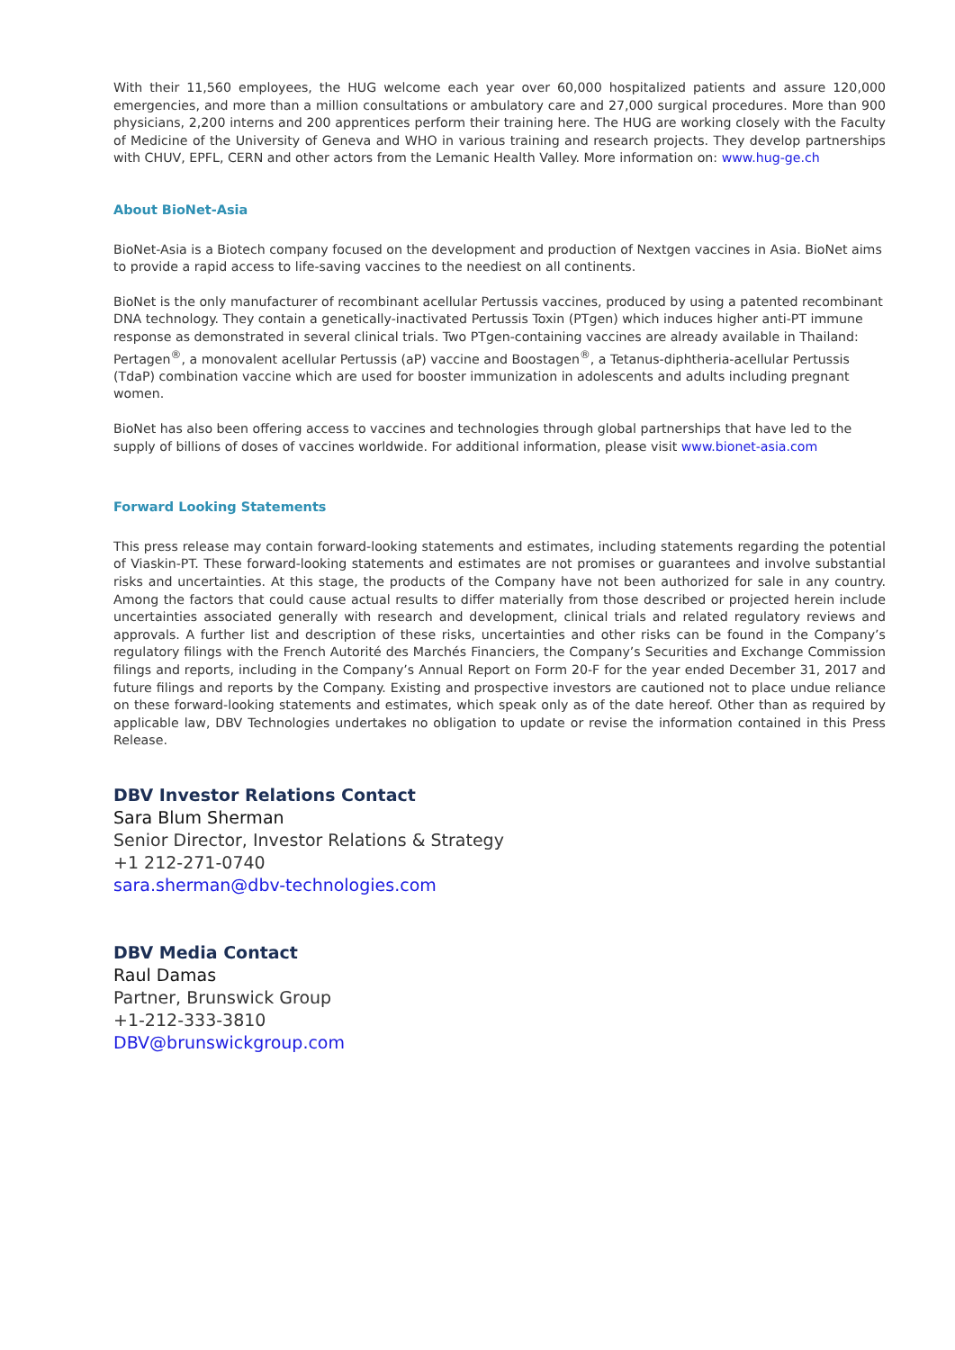With their 11,560 employees, the HUG welcome each year over 60,000 hospitalized patients and assure 120,000 emergencies, and more than a million consultations or ambulatory care and 27,000 surgical procedures. More than 900 physicians, 2,200 interns and 200 apprentices perform their training here. The HUG are working closely with the Faculty of Medicine of the University of Geneva and WHO in various training and research projects. They develop partnerships with CHUV, EPFL, CERN and other actors from the Lemanic Health Valley. More information on: www.hug-ge.ch
About BioNet-Asia
BioNet-Asia is a Biotech company focused on the development and production of Nextgen vaccines in Asia. BioNet aims to provide a rapid access to life-saving vaccines to the neediest on all continents.
BioNet is the only manufacturer of recombinant acellular Pertussis vaccines, produced by using a patented recombinant DNA technology. They contain a genetically-inactivated Pertussis Toxin (PTgen) which induces higher anti-PT immune response as demonstrated in several clinical trials. Two PTgen-containing vaccines are already available in Thailand: Pertagen<sup>®</sup>, a monovalent acellular Pertussis (aP) vaccine and Boostagen<sup>®</sup>, a Tetanus-diphtheria-acellular Pertussis (TdaP) combination vaccine which are used for booster immunization in adolescents and adults including pregnant women.
BioNet has also been offering access to vaccines and technologies through global partnerships that have led to the supply of billions of doses of vaccines worldwide. For additional information, please visit www.bionet-asia.com
Forward Looking Statements
This press release may contain forward-looking statements and estimates, including statements regarding the potential of Viaskin-PT. These forward-looking statements and estimates are not promises or guarantees and involve substantial risks and uncertainties. At this stage, the products of the Company have not been authorized for sale in any country. Among the factors that could cause actual results to differ materially from those described or projected herein include uncertainties associated generally with research and development, clinical trials and related regulatory reviews and approvals. A further list and description of these risks, uncertainties and other risks can be found in the Company’s regulatory filings with the French Autorité des Marchés Financiers, the Company’s Securities and Exchange Commission filings and reports, including in the Company’s Annual Report on Form 20-F for the year ended December 31, 2017 and future filings and reports by the Company. Existing and prospective investors are cautioned not to place undue reliance on these forward-looking statements and estimates, which speak only as of the date hereof. Other than as required by applicable law, DBV Technologies undertakes no obligation to update or revise the information contained in this Press Release.
DBV Investor Relations Contact
Sara Blum Sherman
Senior Director, Investor Relations & Strategy
+1 212-271-0740
sara.sherman@dbv-technologies.com
DBV Media Contact
Raul Damas
Partner, Brunswick Group
+1-212-333-3810
DBV@brunswickgroup.com